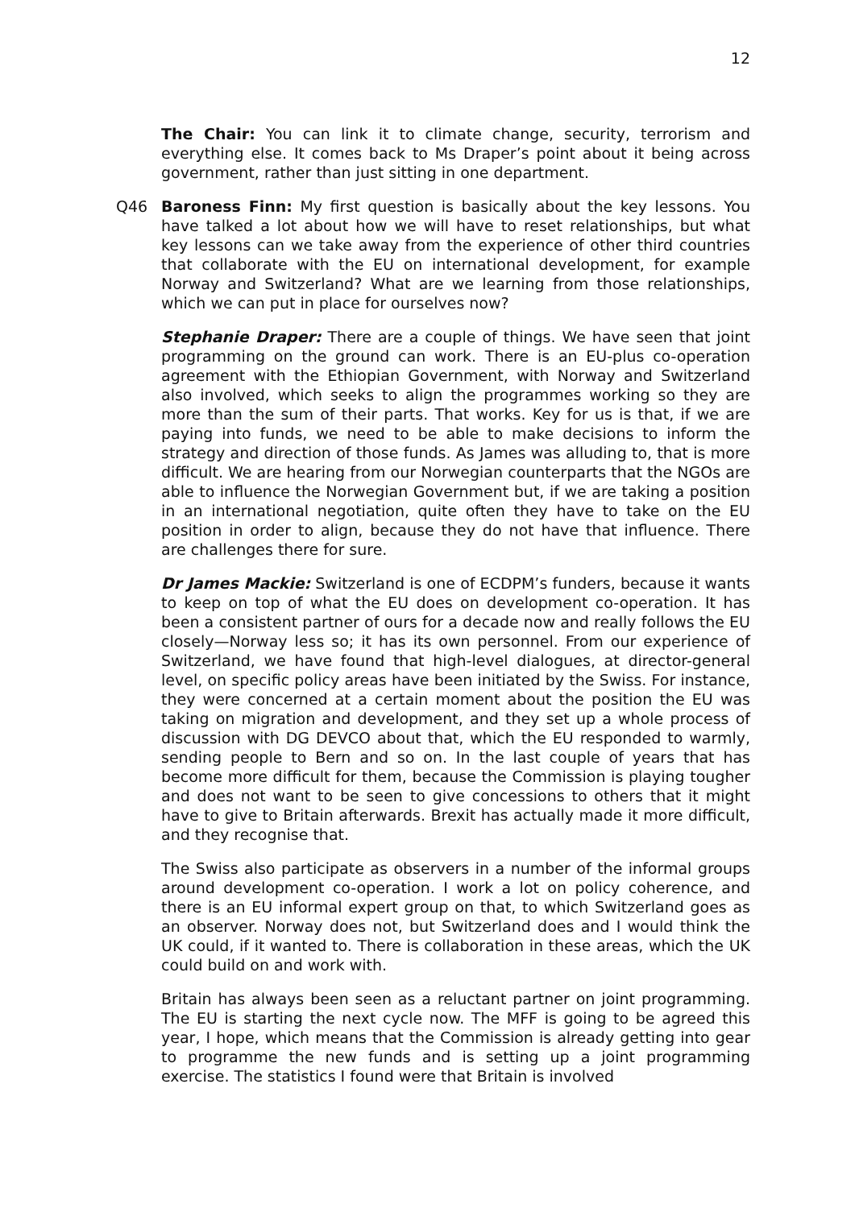12
The Chair: You can link it to climate change, security, terrorism and everything else. It comes back to Ms Draper’s point about it being across government, rather than just sitting in one department.
Q46 Baroness Finn: My first question is basically about the key lessons. You have talked a lot about how we will have to reset relationships, but what key lessons can we take away from the experience of other third countries that collaborate with the EU on international development, for example Norway and Switzerland? What are we learning from those relationships, which we can put in place for ourselves now?
Stephanie Draper: There are a couple of things. We have seen that joint programming on the ground can work. There is an EU-plus co-operation agreement with the Ethiopian Government, with Norway and Switzerland also involved, which seeks to align the programmes working so they are more than the sum of their parts. That works. Key for us is that, if we are paying into funds, we need to be able to make decisions to inform the strategy and direction of those funds. As James was alluding to, that is more difficult. We are hearing from our Norwegian counterparts that the NGOs are able to influence the Norwegian Government but, if we are taking a position in an international negotiation, quite often they have to take on the EU position in order to align, because they do not have that influence. There are challenges there for sure.
Dr James Mackie: Switzerland is one of ECDPM’s funders, because it wants to keep on top of what the EU does on development co-operation. It has been a consistent partner of ours for a decade now and really follows the EU closely—Norway less so; it has its own personnel. From our experience of Switzerland, we have found that high-level dialogues, at director-general level, on specific policy areas have been initiated by the Swiss. For instance, they were concerned at a certain moment about the position the EU was taking on migration and development, and they set up a whole process of discussion with DG DEVCO about that, which the EU responded to warmly, sending people to Bern and so on. In the last couple of years that has become more difficult for them, because the Commission is playing tougher and does not want to be seen to give concessions to others that it might have to give to Britain afterwards. Brexit has actually made it more difficult, and they recognise that.
The Swiss also participate as observers in a number of the informal groups around development co-operation. I work a lot on policy coherence, and there is an EU informal expert group on that, to which Switzerland goes as an observer. Norway does not, but Switzerland does and I would think the UK could, if it wanted to. There is collaboration in these areas, which the UK could build on and work with.
Britain has always been seen as a reluctant partner on joint programming. The EU is starting the next cycle now. The MFF is going to be agreed this year, I hope, which means that the Commission is already getting into gear to programme the new funds and is setting up a joint programming exercise. The statistics I found were that Britain is involved